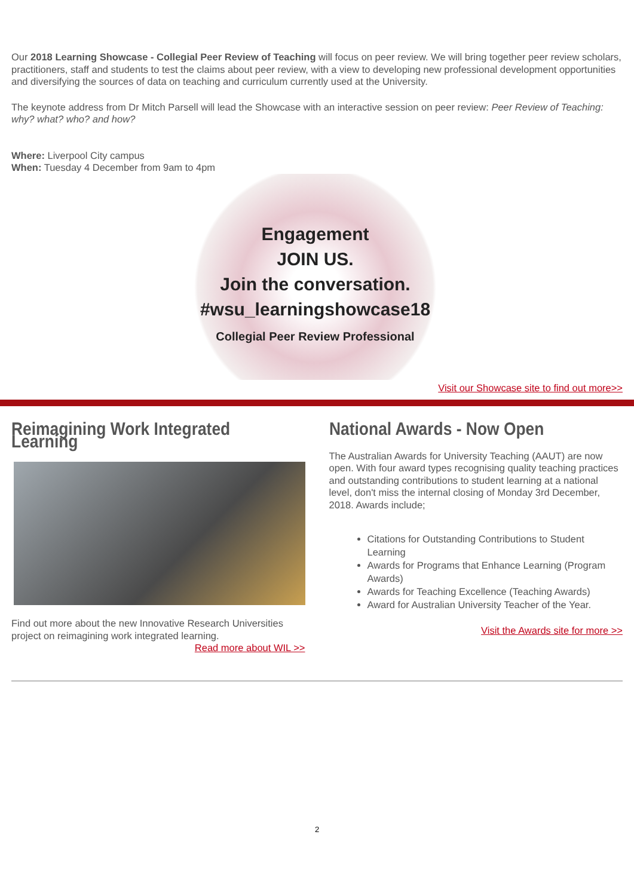Our 2018 Learning Showcase - Collegial Peer Review of Teaching will focus on peer review. We will bring together peer review scholars, practitioners, staff and students to test the claims about peer review, with a view to developing new professional development opportunities and diversifying the sources of data on teaching and curriculum currently used at the University.
The keynote address from Dr Mitch Parsell will lead the Showcase with an interactive session on peer review: Peer Review of Teaching: why? what? who? and how?
Where: Liverpool City campus
When: Tuesday 4 December from 9am to 4pm
Engagement
JOIN US.
Join the conversation.
#wsu_learningshowcase18
Collegial Peer Review Professional
Visit our Showcase site to find out more>>
Reimagining Work Integrated Learning
Find out more about the new Innovative Research Universities project on reimagining work integrated learning.
Read more about WIL >>
National Awards - Now Open
The Australian Awards for University Teaching (AAUT) are now open. With four award types recognising quality teaching practices and outstanding contributions to student learning at a national level, don't miss the internal closing of Monday 3rd December, 2018. Awards include;
Citations for Outstanding Contributions to Student Learning
Awards for Programs that Enhance Learning (Program Awards)
Awards for Teaching Excellence (Teaching Awards)
Award for Australian University Teacher of the Year.
Visit the Awards site for more >>
2